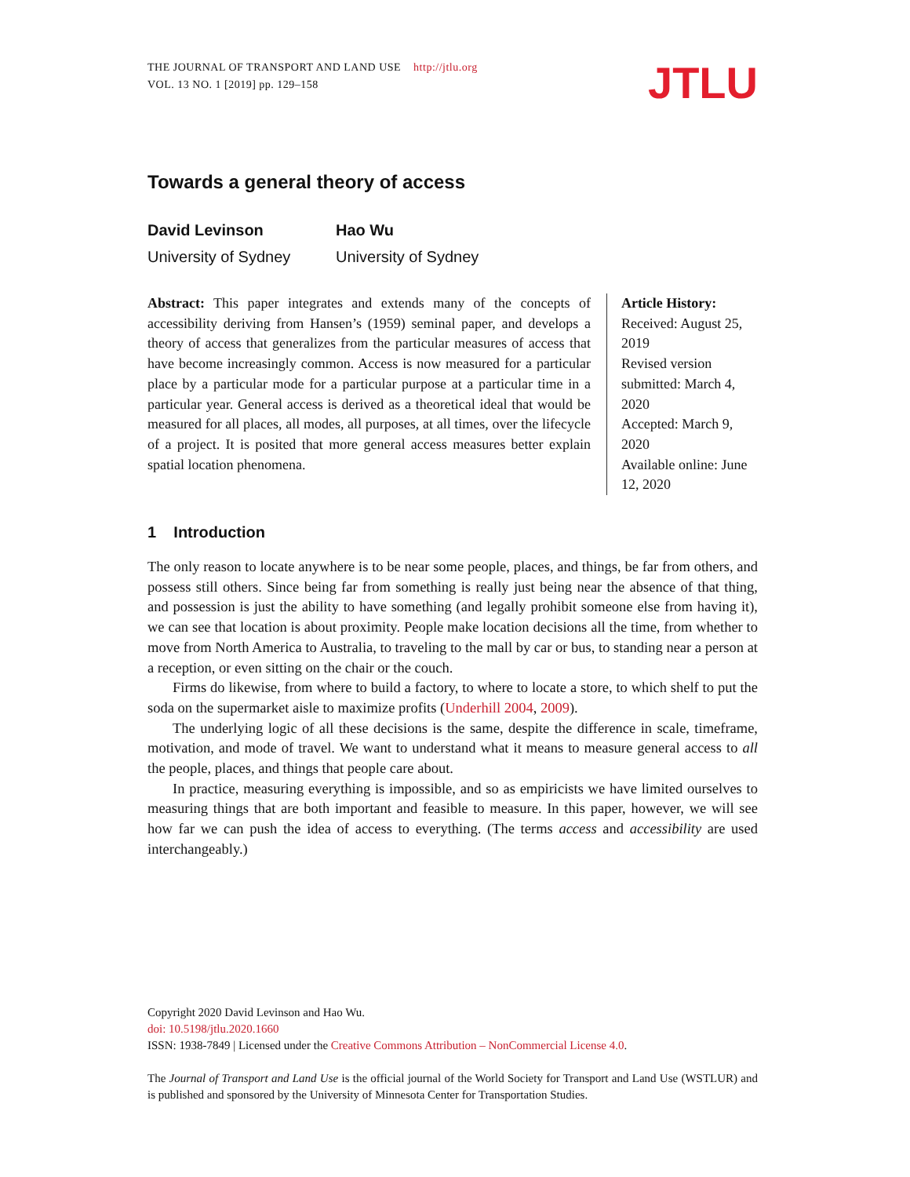THE JOURNAL OF TRANSPORT AND LAND USE http://jtlu.org
VOL. 13 NO. 1 [2019] pp. 129–158
JTLU
Towards a general theory of access
David Levinson
University of Sydney
Hao Wu
University of Sydney
Abstract: This paper integrates and extends many of the concepts of accessibility deriving from Hansen’s (1959) seminal paper, and develops a theory of access that generalizes from the particular measures of access that have become increasingly common. Access is now measured for a particular place by a particular mode for a particular purpose at a particular time in a particular year. General access is derived as a theoretical ideal that would be measured for all places, all modes, all purposes, at all times, over the lifecycle of a project. It is posited that more general access measures better explain spatial location phenomena.
Article History:
Received: August 25, 2019
Revised version submitted: March 4, 2020
Accepted: March 9, 2020
Available online: June 12, 2020
1 Introduction
The only reason to locate anywhere is to be near some people, places, and things, be far from others, and possess still others. Since being far from something is really just being near the absence of that thing, and possession is just the ability to have something (and legally prohibit someone else from having it), we can see that location is about proximity. People make location decisions all the time, from whether to move from North America to Australia, to traveling to the mall by car or bus, to standing near a person at a reception, or even sitting on the chair or the couch.
Firms do likewise, from where to build a factory, to where to locate a store, to which shelf to put the soda on the supermarket aisle to maximize profits (Underhill 2004, 2009).
The underlying logic of all these decisions is the same, despite the difference in scale, timeframe, motivation, and mode of travel. We want to understand what it means to measure general access to all the people, places, and things that people care about.
In practice, measuring everything is impossible, and so as empiricists we have limited ourselves to measuring things that are both important and feasible to measure. In this paper, however, we will see how far we can push the idea of access to everything. (The terms access and accessibility are used interchangeably.)
Copyright 2020 David Levinson and Hao Wu.
doi: 10.5198/jtlu.2020.1660
ISSN: 1938-7849 | Licensed under the Creative Commons Attribution – NonCommercial License 4.0.
The Journal of Transport and Land Use is the official journal of the World Society for Transport and Land Use (WSTLUR) and is published and sponsored by the University of Minnesota Center for Transportation Studies.